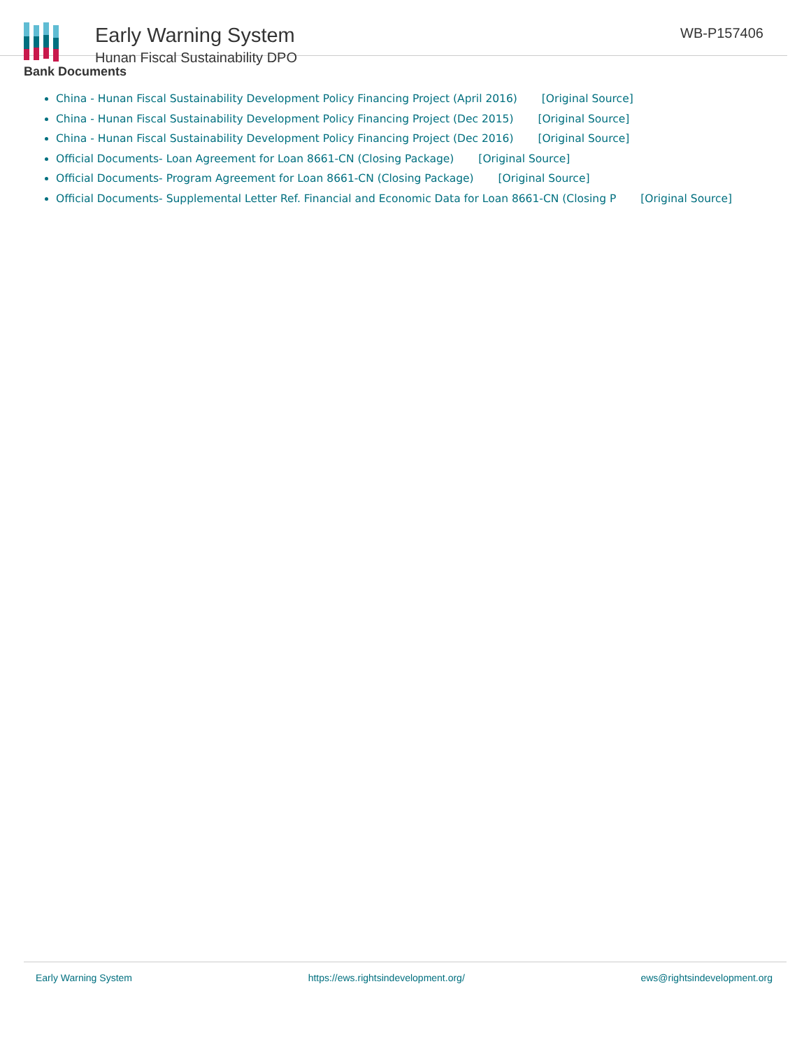Early Warning System
Hunan Fiscal Sustainability DPO
WB-P157406
Bank Documents
China - Hunan Fiscal Sustainability Development Policy Financing Project (April 2016) [Original Source]
China - Hunan Fiscal Sustainability Development Policy Financing Project (Dec 2015) [Original Source]
China - Hunan Fiscal Sustainability Development Policy Financing Project (Dec 2016) [Original Source]
Official Documents- Loan Agreement for Loan 8661-CN (Closing Package) [Original Source]
Official Documents- Program Agreement for Loan 8661-CN (Closing Package) [Original Source]
Official Documents- Supplemental Letter Ref. Financial and Economic Data for Loan 8661-CN (Closing P [Original Source]
Early Warning System https://ews.rightsindevelopment.org/ ews@rightsindevelopment.org